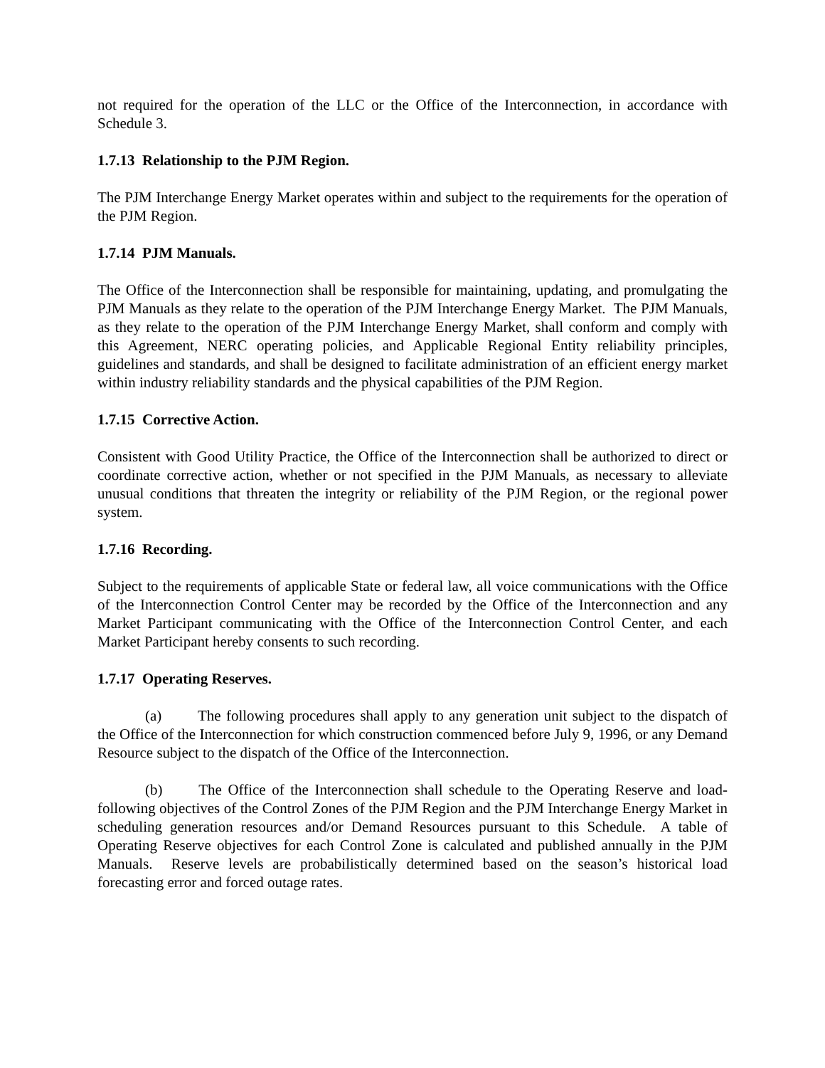not required for the operation of the LLC or the Office of the Interconnection, in accordance with Schedule 3.
1.7.13 Relationship to the PJM Region.
The PJM Interchange Energy Market operates within and subject to the requirements for the operation of the PJM Region.
1.7.14 PJM Manuals.
The Office of the Interconnection shall be responsible for maintaining, updating, and promulgating the PJM Manuals as they relate to the operation of the PJM Interchange Energy Market. The PJM Manuals, as they relate to the operation of the PJM Interchange Energy Market, shall conform and comply with this Agreement, NERC operating policies, and Applicable Regional Entity reliability principles, guidelines and standards, and shall be designed to facilitate administration of an efficient energy market within industry reliability standards and the physical capabilities of the PJM Region.
1.7.15 Corrective Action.
Consistent with Good Utility Practice, the Office of the Interconnection shall be authorized to direct or coordinate corrective action, whether or not specified in the PJM Manuals, as necessary to alleviate unusual conditions that threaten the integrity or reliability of the PJM Region, or the regional power system.
1.7.16 Recording.
Subject to the requirements of applicable State or federal law, all voice communications with the Office of the Interconnection Control Center may be recorded by the Office of the Interconnection and any Market Participant communicating with the Office of the Interconnection Control Center, and each Market Participant hereby consents to such recording.
1.7.17 Operating Reserves.
(a) The following procedures shall apply to any generation unit subject to the dispatch of the Office of the Interconnection for which construction commenced before July 9, 1996, or any Demand Resource subject to the dispatch of the Office of the Interconnection.
(b) The Office of the Interconnection shall schedule to the Operating Reserve and load-following objectives of the Control Zones of the PJM Region and the PJM Interchange Energy Market in scheduling generation resources and/or Demand Resources pursuant to this Schedule. A table of Operating Reserve objectives for each Control Zone is calculated and published annually in the PJM Manuals. Reserve levels are probabilistically determined based on the season’s historical load forecasting error and forced outage rates.